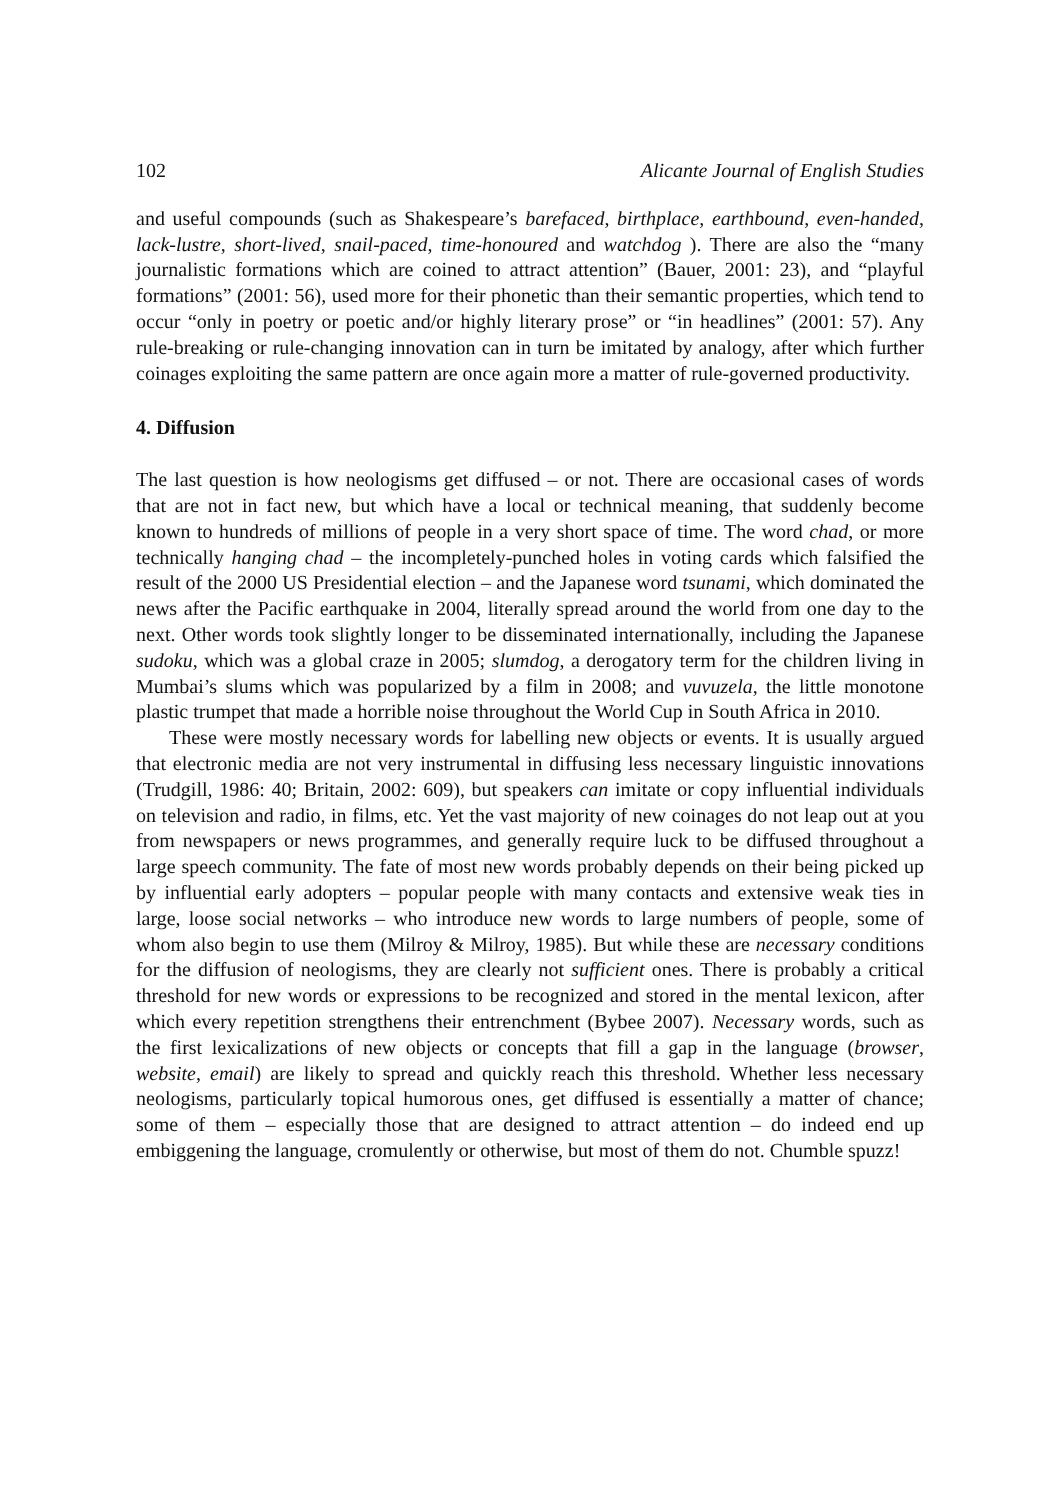102 Alicante Journal of English Studies
and useful compounds (such as Shakespeare’s barefaced, birthplace, earthbound, even-handed, lack-lustre, short-lived, snail-paced, time-honoured and watchdog ). There are also the “many journalistic formations which are coined to attract attention” (Bauer, 2001: 23), and “playful formations” (2001: 56), used more for their phonetic than their semantic properties, which tend to occur “only in poetry or poetic and/or highly literary prose” or “in headlines” (2001: 57). Any rule-breaking or rule-changing innovation can in turn be imitated by analogy, after which further coinages exploiting the same pattern are once again more a matter of rule-governed productivity.
4. Diffusion
The last question is how neologisms get diffused – or not. There are occasional cases of words that are not in fact new, but which have a local or technical meaning, that suddenly become known to hundreds of millions of people in a very short space of time. The word chad, or more technically hanging chad – the incompletely-punched holes in voting cards which falsified the result of the 2000 US Presidential election – and the Japanese word tsunami, which dominated the news after the Pacific earthquake in 2004, literally spread around the world from one day to the next. Other words took slightly longer to be disseminated internationally, including the Japanese sudoku, which was a global craze in 2005; slumdog, a derogatory term for the children living in Mumbai’s slums which was popularized by a film in 2008; and vuvuzela, the little monotone plastic trumpet that made a horrible noise throughout the World Cup in South Africa in 2010.
These were mostly necessary words for labelling new objects or events. It is usually argued that electronic media are not very instrumental in diffusing less necessary linguistic innovations (Trudgill, 1986: 40; Britain, 2002: 609), but speakers can imitate or copy influential individuals on television and radio, in films, etc. Yet the vast majority of new coinages do not leap out at you from newspapers or news programmes, and generally require luck to be diffused throughout a large speech community. The fate of most new words probably depends on their being picked up by influential early adopters – popular people with many contacts and extensive weak ties in large, loose social networks – who introduce new words to large numbers of people, some of whom also begin to use them (Milroy & Milroy, 1985). But while these are necessary conditions for the diffusion of neologisms, they are clearly not sufficient ones. There is probably a critical threshold for new words or expressions to be recognized and stored in the mental lexicon, after which every repetition strengthens their entrenchment (Bybee 2007). Necessary words, such as the first lexicalizations of new objects or concepts that fill a gap in the language (browser, website, email) are likely to spread and quickly reach this threshold. Whether less necessary neologisms, particularly topical humorous ones, get diffused is essentially a matter of chance; some of them – especially those that are designed to attract attention – do indeed end up embiggening the language, cromulently or otherwise, but most of them do not. Chumble spuzz!